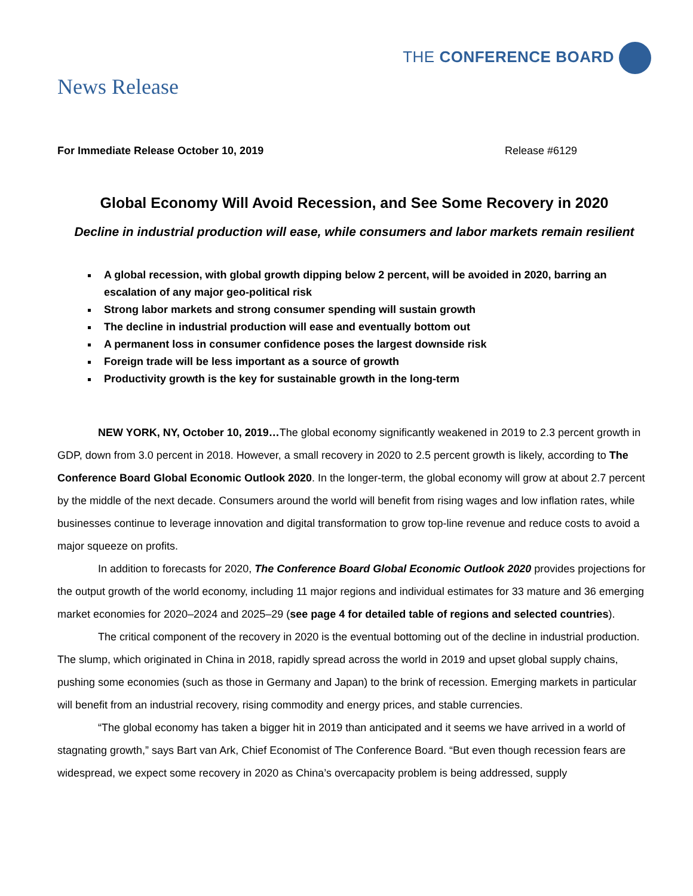THE CONFERENCE BOARD
News Release
For Immediate Release October 10, 2019 Release #6129
Global Economy Will Avoid Recession, and See Some Recovery in 2020
Decline in industrial production will ease, while consumers and labor markets remain resilient
A global recession, with global growth dipping below 2 percent, will be avoided in 2020, barring an escalation of any major geo-political risk
Strong labor markets and strong consumer spending will sustain growth
The decline in industrial production will ease and eventually bottom out
A permanent loss in consumer confidence poses the largest downside risk
Foreign trade will be less important as a source of growth
Productivity growth is the key for sustainable growth in the long-term
NEW YORK, NY, October 10, 2019…The global economy significantly weakened in 2019 to 2.3 percent growth in GDP, down from 3.0 percent in 2018. However, a small recovery in 2020 to 2.5 percent growth is likely, according to The Conference Board Global Economic Outlook 2020. In the longer-term, the global economy will grow at about 2.7 percent by the middle of the next decade. Consumers around the world will benefit from rising wages and low inflation rates, while businesses continue to leverage innovation and digital transformation to grow top-line revenue and reduce costs to avoid a major squeeze on profits.
In addition to forecasts for 2020, The Conference Board Global Economic Outlook 2020 provides projections for the output growth of the world economy, including 11 major regions and individual estimates for 33 mature and 36 emerging market economies for 2020–2024 and 2025–29 (see page 4 for detailed table of regions and selected countries).
The critical component of the recovery in 2020 is the eventual bottoming out of the decline in industrial production. The slump, which originated in China in 2018, rapidly spread across the world in 2019 and upset global supply chains, pushing some economies (such as those in Germany and Japan) to the brink of recession. Emerging markets in particular will benefit from an industrial recovery, rising commodity and energy prices, and stable currencies.
“The global economy has taken a bigger hit in 2019 than anticipated and it seems we have arrived in a world of stagnating growth,” says Bart van Ark, Chief Economist of The Conference Board. “But even though recession fears are widespread, we expect some recovery in 2020 as China’s overcapacity problem is being addressed, supply